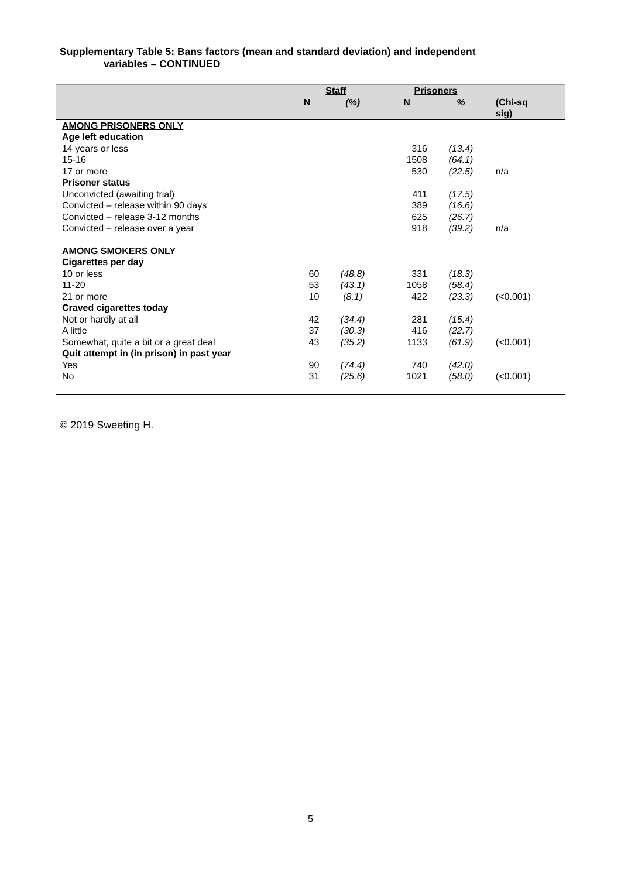Supplementary Table 5: Bans factors (mean and standard deviation) and independent
variables – CONTINUED
| | Staff | | Prisoners | | |
| --- | --- | --- | --- | --- | --- |
| | N | (%) | N | % | (Chi-sq sig) |
| AMONG PRISONERS ONLY | | | | | |
| Age left education | | | | | |
| 14 years or less | | | 316 | (13.4) | |
| 15-16 | | | 1508 | (64.1) | |
| 17 or more | | | 530 | (22.5) | n/a |
| Prisoner status | | | | | |
| Unconvicted (awaiting trial) | | | 411 | (17.5) | |
| Convicted – release within 90 days | | | 389 | (16.6) | |
| Convicted – release 3-12 months | | | 625 | (26.7) | |
| Convicted – release over a year | | | 918 | (39.2) | n/a |
| AMONG SMOKERS ONLY | | | | | |
| Cigarettes per day | | | | | |
| 10 or less | 60 | (48.8) | 331 | (18.3) | |
| 11-20 | 53 | (43.1) | 1058 | (58.4) | |
| 21 or more | 10 | (8.1) | 422 | (23.3) | (<0.001) |
| Craved cigarettes today | | | | | |
| Not or hardly at all | 42 | (34.4) | 281 | (15.4) | |
| A little | 37 | (30.3) | 416 | (22.7) | |
| Somewhat, quite a bit or a great deal | 43 | (35.2) | 1133 | (61.9) | (<0.001) |
| Quit attempt in (in prison) in past year | | | | | |
| Yes | 90 | (74.4) | 740 | (42.0) | |
| No | 31 | (25.6) | 1021 | (58.0) | (<0.001) |
© 2019 Sweeting H.
5